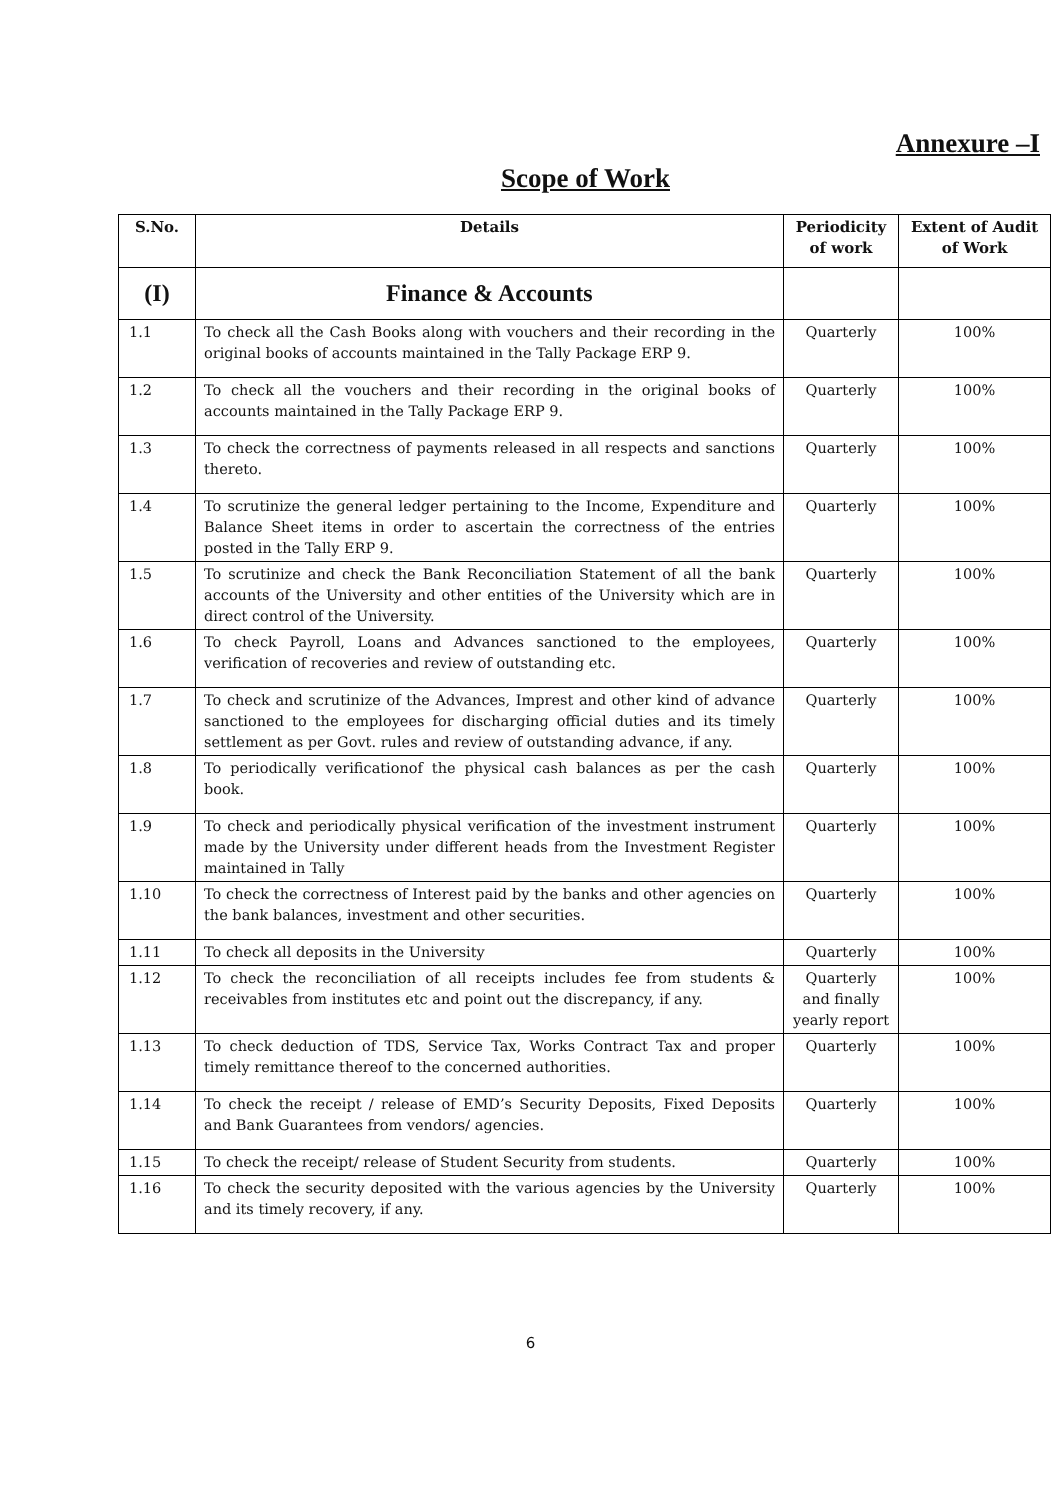Annexure –I
Scope of Work
| S.No. | Details | Periodicity of work | Extent of Audit of Work |
| --- | --- | --- | --- |
| (I) | Finance & Accounts | | |
| 1.1 | To check all the Cash Books along with vouchers and their recording in the original books of accounts maintained in the Tally Package ERP 9. | Quarterly | 100% |
| 1.2 | To check all the vouchers and their recording in the original books of accounts maintained in the Tally Package ERP 9. | Quarterly | 100% |
| 1.3 | To check the correctness of payments released in all respects and sanctions thereto. | Quarterly | 100% |
| 1.4 | To scrutinize the general ledger pertaining to the Income, Expenditure and Balance Sheet items in order to ascertain the correctness of the entries posted in the Tally ERP 9. | Quarterly | 100% |
| 1.5 | To scrutinize and check the Bank Reconciliation Statement of all the bank accounts of the University and other entities of the University which are in direct control of the University. | Quarterly | 100% |
| 1.6 | To check Payroll, Loans and Advances sanctioned to the employees, verification of recoveries and review of outstanding etc. | Quarterly | 100% |
| 1.7 | To check and scrutinize of the Advances, Imprest and other kind of advance sanctioned to the employees for discharging official duties and its timely settlement as per Govt. rules and review of outstanding advance, if any. | Quarterly | 100% |
| 1.8 | To periodically verificationof the physical cash balances as per the cash book. | Quarterly | 100% |
| 1.9 | To check and periodically physical verification of the investment instrument made by the University under different heads from the Investment Register maintained in Tally | Quarterly | 100% |
| 1.10 | To check the correctness of Interest paid by the banks and other agencies on the bank balances, investment and other securities. | Quarterly | 100% |
| 1.11 | To check all deposits in the University | Quarterly | 100% |
| 1.12 | To check the reconciliation of all receipts includes fee from students & receivables from institutes etc and point out the discrepancy, if any. | Quarterly and finally yearly report | 100% |
| 1.13 | To check deduction of TDS, Service Tax, Works Contract Tax and proper timely remittance thereof to the concerned authorities. | Quarterly | 100% |
| 1.14 | To check the receipt / release of EMD’s Security Deposits, Fixed Deposits and Bank Guarantees from vendors/ agencies. | Quarterly | 100% |
| 1.15 | To check the receipt/ release of Student Security from students. | Quarterly | 100% |
| 1.16 | To check the security deposited with the various agencies by the University and its timely recovery, if any. | Quarterly | 100% |
6